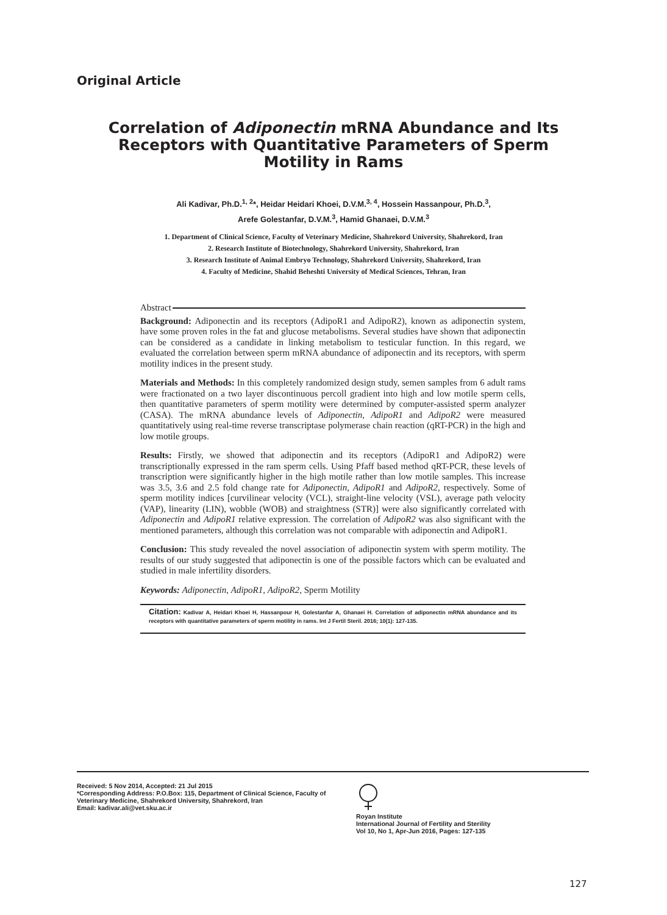Original Article
Correlation of Adiponectin mRNA Abundance and Its Receptors with Quantitative Parameters of Sperm Motility in Rams
Ali Kadivar, Ph.D.<sup>1, 2</sup>*, Heidar Heidari Khoei, D.V.M.<sup>3, 4</sup>, Hossein Hassanpour, Ph.D.<sup>3</sup>,
Arefe Golestanfar, D.V.M.<sup>3</sup>, Hamid Ghanaei, D.V.M.<sup>3</sup>
1. Department of Clinical Science, Faculty of Veterinary Medicine, Shahrekord University, Shahrekord, Iran
2. Research Institute of Biotechnology, Shahrekord University, Shahrekord, Iran
3. Research Institute of Animal Embryo Technology, Shahrekord University, Shahrekord, Iran
4. Faculty of Medicine, Shahid Beheshti University of Medical Sciences, Tehran, Iran
Abstract
Background: Adiponectin and its receptors (AdipoR1 and AdipoR2), known as adiponectin system, have some proven roles in the fat and glucose metabolisms. Several studies have shown that adiponectin can be considered as a candidate in linking metabolism to testicular function. In this regard, we evaluated the correlation between sperm mRNA abundance of adiponectin and its receptors, with sperm motility indices in the present study.
Materials and Methods: In this completely randomized design study, semen samples from 6 adult rams were fractionated on a two layer discontinuous percoll gradient into high and low motile sperm cells, then quantitative parameters of sperm motility were determined by computer-assisted sperm analyzer (CASA). The mRNA abundance levels of Adiponectin, AdipoR1 and AdipoR2 were measured quantitatively using real-time reverse transcriptase polymerase chain reaction (qRT-PCR) in the high and low motile groups.
Results: Firstly, we showed that adiponectin and its receptors (AdipoR1 and AdipoR2) were transcriptionally expressed in the ram sperm cells. Using Pfaff based method qRT-PCR, these levels of transcription were significantly higher in the high motile rather than low motile samples. This increase was 3.5, 3.6 and 2.5 fold change rate for Adiponectin, AdipoR1 and AdipoR2, respectively. Some of sperm motility indices [curvilinear velocity (VCL), straight-line velocity (VSL), average path velocity (VAP), linearity (LIN), wobble (WOB) and straightness (STR)] were also significantly correlated with Adiponectin and AdipoR1 relative expression. The correlation of AdipoR2 was also significant with the mentioned parameters, although this correlation was not comparable with adiponectin and AdipoR1.
Conclusion: This study revealed the novel association of adiponectin system with sperm motility. The results of our study suggested that adiponectin is one of the possible factors which can be evaluated and studied in male infertility disorders.
Keywords: Adiponectin, AdipoR1, AdipoR2, Sperm Motility
Citation: Kadivar A, Heidari Khoei H, Hassanpour H, Golestanfar A, Ghanaei H. Correlation of adiponectin mRNA abundance and its receptors with quantitative parameters of sperm motility in rams. Int J Fertil Steril. 2016; 10(1): 127-135.
Received: 5 Nov 2014, Accepted: 21 Jul 2015
*Corresponding Address: P.O.Box: 115, Department of Clinical Science, Faculty of Veterinary Medicine, Shahrekord University, Shahrekord, Iran
Email: kadivar.ali@vet.sku.ac.ir
Royan Institute
International Journal of Fertility and Sterility
Vol 10, No 1, Apr-Jun 2016, Pages: 127-135
127